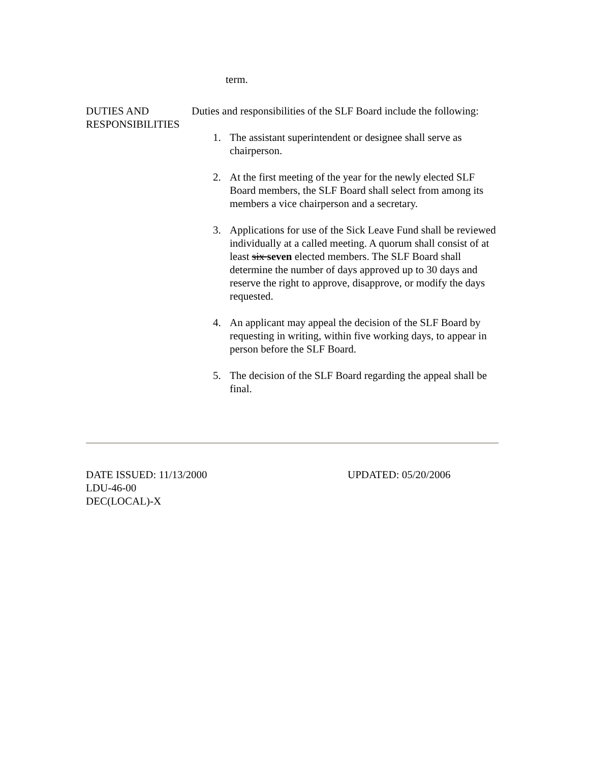term.
DUTIES AND RESPONSIBILITIES
Duties and responsibilities of the SLF Board include the following:
1. The assistant superintendent or designee shall serve as chairperson.
2. At the first meeting of the year for the newly elected SLF Board members, the SLF Board shall select from among its members a vice chairperson and a secretary.
3. Applications for use of the Sick Leave Fund shall be reviewed individually at a called meeting. A quorum shall consist of at least six seven elected members. The SLF Board shall determine the number of days approved up to 30 days and reserve the right to approve, disapprove, or modify the days requested.
4. An applicant may appeal the decision of the SLF Board by requesting in writing, within five working days, to appear in person before the SLF Board.
5. The decision of the SLF Board regarding the appeal shall be final.
DATE ISSUED: 11/13/2000 UPDATED: 05/20/2006
LDU-46-00
DEC(LOCAL)-X